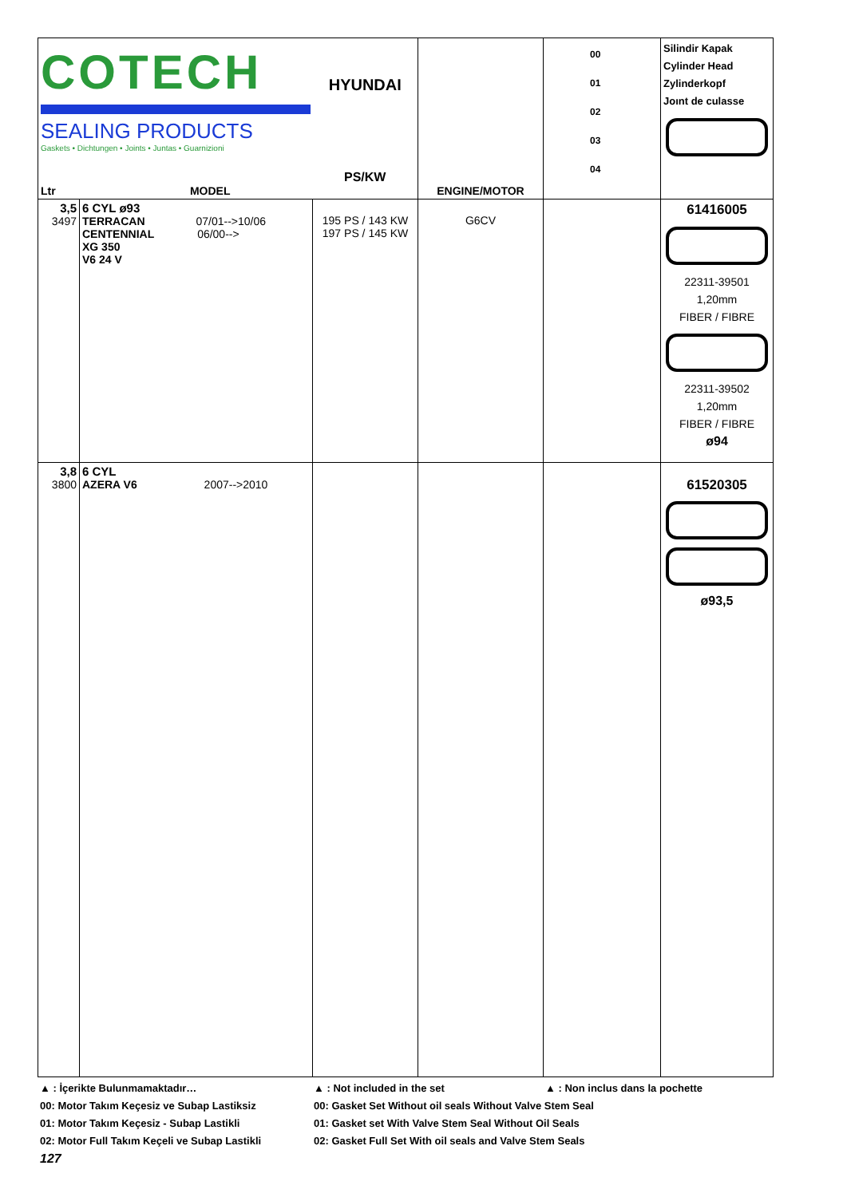| COTECH SEALING PRODUCTS Gaskets • Dichtungen • Joints • Juntas • Guarnizioni Ltr MODEL | | HYUNDAI PS/KW | ENGINE/MOTOR | 00 01 02 03 04 | Silindir Kapak Cylinder Head Zylinderkopf Joınt de culasse |
| 3,5 3497 | 6 CYL ø93 TERRACAN 07/01-->10/06 CENTENNIAL 06/00--> XG 350 V6 24 V | 195 PS / 143 KW 197 PS / 145 KW | G6CV | | 61416005 22311-39501 1,20mm FIBER / FIBRE 22311-39502 1,20mm FIBER / FIBRE ø94 |
| 3,8 3800 | 6 CYL AZERA V6 2007-->2010 | | | | 61520305 ø93,5 |
▲ : İçerikte Bulunmamaktadır… ▲ : Not included in the set ▲ : Non inclus dans la pochette
00: Motor Takım Keçesiz ve Subap Lastiksiz 00: Gasket Set Without oil seals Without Valve Stem Seal
01: Motor Takım Keçesiz - Subap Lastikli 01: Gasket set With Valve Stem Seal Without Oil Seals
02: Motor Full Takım Keçeli ve Subap Lastikli 02: Gasket Full Set With oil seals and Valve Stem Seals
127